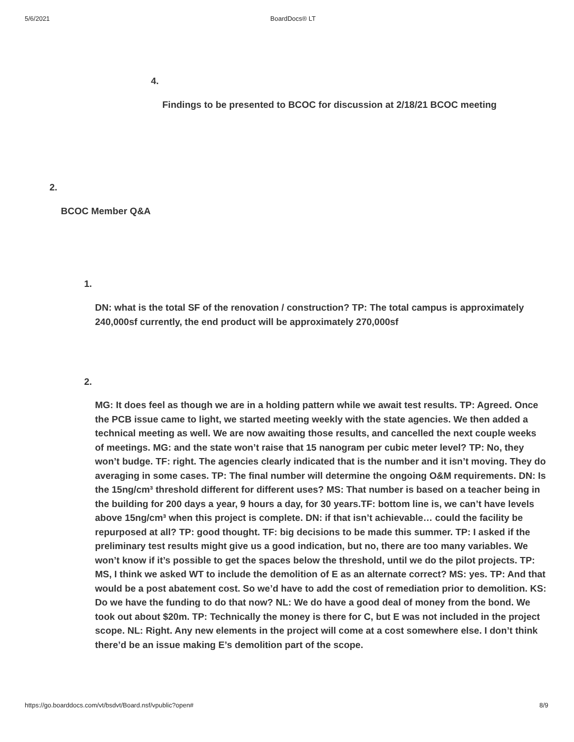5/6/2021 BoardDocs® LT
4.
Findings to be presented to BCOC for discussion at 2/18/21 BCOC meeting
2.
BCOC Member Q&A
1.
DN: what is the total SF of the renovation / construction? TP: The total campus is approximately 240,000sf currently, the end product will be approximately 270,000sf
2.
MG: It does feel as though we are in a holding pattern while we await test results. TP: Agreed. Once the PCB issue came to light, we started meeting weekly with the state agencies. We then added a technical meeting as well. We are now awaiting those results, and cancelled the next couple weeks of meetings. MG: and the state won’t raise that 15 nanogram per cubic meter level? TP: No, they won’t budge. TF: right. The agencies clearly indicated that is the number and it isn’t moving. They do averaging in some cases. TP: The final number will determine the ongoing O&M requirements. DN: Is the 15ng/cm³ threshold different for different uses? MS: That number is based on a teacher being in the building for 200 days a year, 9 hours a day, for 30 years.TF: bottom line is, we can’t have levels above 15ng/cm³ when this project is complete. DN: if that isn’t achievable… could the facility be repurposed at all? TP: good thought. TF: big decisions to be made this summer. TP: I asked if the preliminary test results might give us a good indication, but no, there are too many variables. We won’t know if it’s possible to get the spaces below the threshold, until we do the pilot projects. TP: MS, I think we asked WT to include the demolition of E as an alternate correct? MS: yes. TP: And that would be a post abatement cost. So we’d have to add the cost of remediation prior to demolition. KS: Do we have the funding to do that now? NL: We do have a good deal of money from the bond. We took out about $20m. TP: Technically the money is there for C, but E was not included in the project scope. NL: Right. Any new elements in the project will come at a cost somewhere else. I don’t think there’d be an issue making E’s demolition part of the scope.
https://go.boarddocs.com/vt/bsdvt/Board.nsf/vpublic?open# 8/9